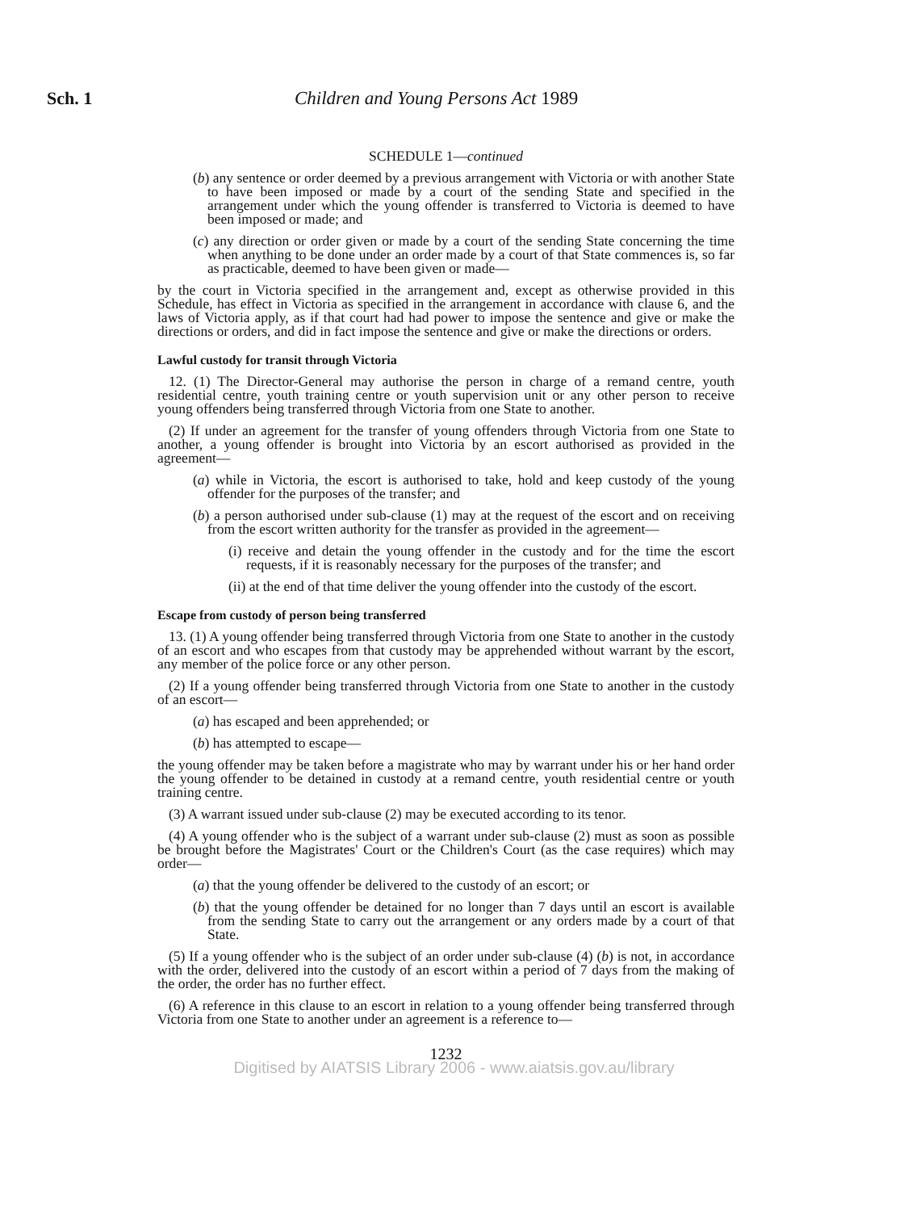Sch. 1
Children and Young Persons Act 1989
SCHEDULE 1—continued
(b) any sentence or order deemed by a previous arrangement with Victoria or with another State to have been imposed or made by a court of the sending State and specified in the arrangement under which the young offender is transferred to Victoria is deemed to have been imposed or made; and
(c) any direction or order given or made by a court of the sending State concerning the time when anything to be done under an order made by a court of that State commences is, so far as practicable, deemed to have been given or made—
by the court in Victoria specified in the arrangement and, except as otherwise provided in this Schedule, has effect in Victoria as specified in the arrangement in accordance with clause 6, and the laws of Victoria apply, as if that court had had power to impose the sentence and give or make the directions or orders, and did in fact impose the sentence and give or make the directions or orders.
Lawful custody for transit through Victoria
12. (1) The Director-General may authorise the person in charge of a remand centre, youth residential centre, youth training centre or youth supervision unit or any other person to receive young offenders being transferred through Victoria from one State to another.
(2) If under an agreement for the transfer of young offenders through Victoria from one State to another, a young offender is brought into Victoria by an escort authorised as provided in the agreement—
(a) while in Victoria, the escort is authorised to take, hold and keep custody of the young offender for the purposes of the transfer; and
(b) a person authorised under sub-clause (1) may at the request of the escort and on receiving from the escort written authority for the transfer as provided in the agreement—
(i) receive and detain the young offender in the custody and for the time the escort requests, if it is reasonably necessary for the purposes of the transfer; and
(ii) at the end of that time deliver the young offender into the custody of the escort.
Escape from custody of person being transferred
13. (1) A young offender being transferred through Victoria from one State to another in the custody of an escort and who escapes from that custody may be apprehended without warrant by the escort, any member of the police force or any other person.
(2) If a young offender being transferred through Victoria from one State to another in the custody of an escort—
(a) has escaped and been apprehended; or
(b) has attempted to escape—
the young offender may be taken before a magistrate who may by warrant under his or her hand order the young offender to be detained in custody at a remand centre, youth residential centre or youth training centre.
(3) A warrant issued under sub-clause (2) may be executed according to its tenor.
(4) A young offender who is the subject of a warrant under sub-clause (2) must as soon as possible be brought before the Magistrates' Court or the Children's Court (as the case requires) which may order—
(a) that the young offender be delivered to the custody of an escort; or
(b) that the young offender be detained for no longer than 7 days until an escort is available from the sending State to carry out the arrangement or any orders made by a court of that State.
(5) If a young offender who is the subject of an order under sub-clause (4) (b) is not, in accordance with the order, delivered into the custody of an escort within a period of 7 days from the making of the order, the order has no further effect.
(6) A reference in this clause to an escort in relation to a young offender being transferred through Victoria from one State to another under an agreement is a reference to—
1232
Digitised by AIATSIS Library 2006 - www.aiatsis.gov.au/library